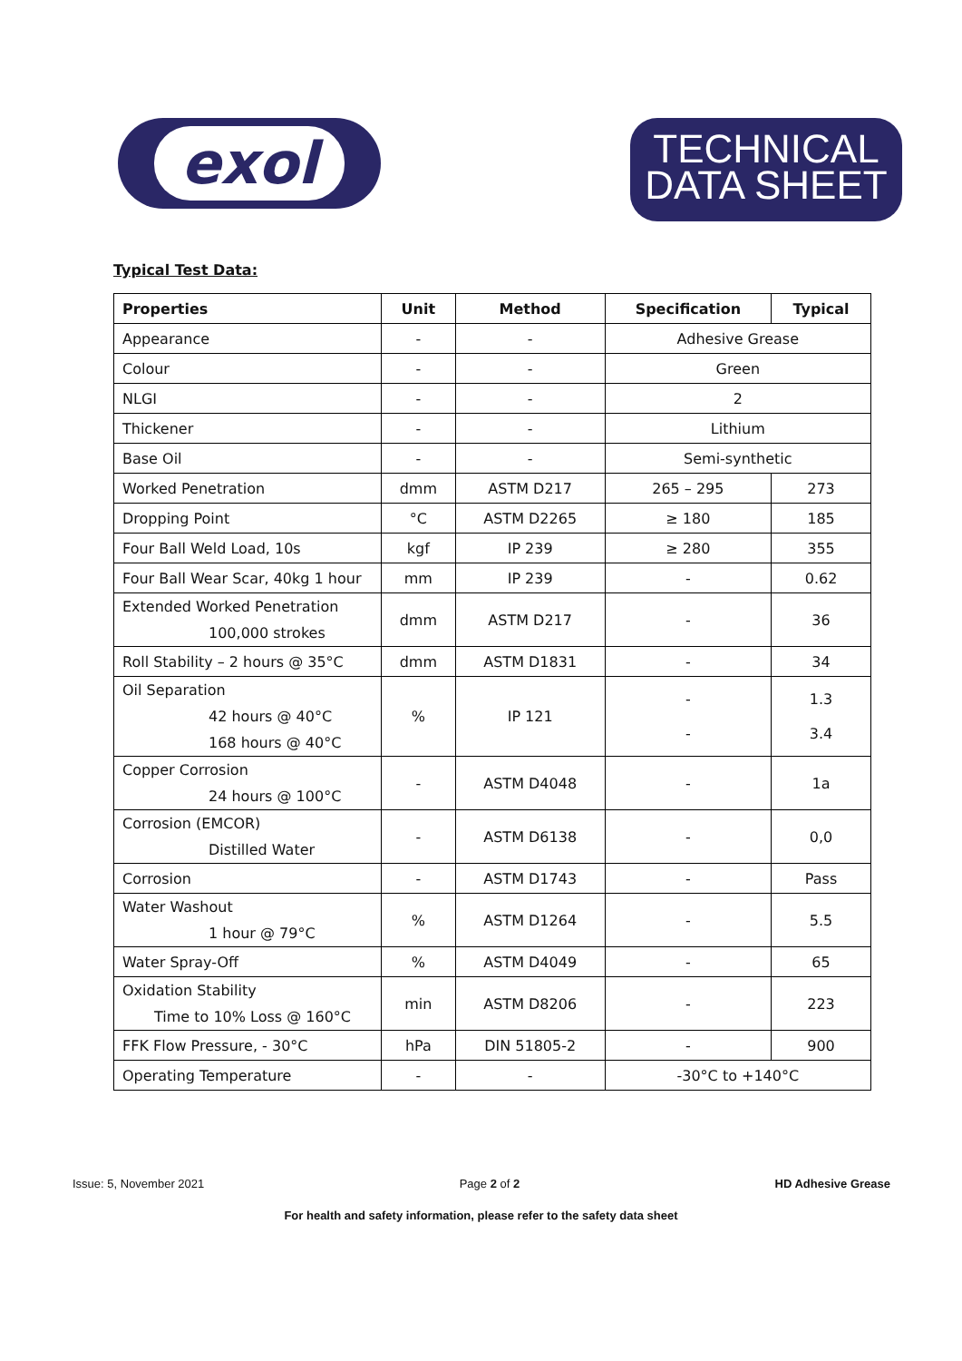exol
TECHNICAL
DATA SHEET
Typical Test Data:
| Properties | Unit | Method | Specification | Typical |
| --- | --- | --- | --- | --- |
| Appearance | - | - | Adhesive Grease | |
| Colour | - | - | Green | |
| NLGI | - | - | 2 | |
| Thickener | - | - | Lithium | |
| Base Oil | - | - | Semi-synthetic | |
| Worked Penetration | dmm | ASTM D217 | 265 – 295 | 273 |
| Dropping Point | °C | ASTM D2265 | ≥ 180 | 185 |
| Four Ball Weld Load, 10s | kgf | IP 239 | ≥ 280 | 355 |
| Four Ball Wear Scar, 40kg 1 hour | mm | IP 239 | - | 0.62 |
| Extended Worked Penetration 100,000 strokes | dmm | ASTM D217 | - | 36 |
| Roll Stability – 2 hours @ 35°C | dmm | ASTM D1831 | - | 34 |
| Oil Separation 42 hours @ 40°C 168 hours @ 40°C | % | IP 121 | - - | 1.3 3.4 |
| Copper Corrosion 24 hours @ 100°C | - | ASTM D4048 | - | 1a |
| Corrosion (EMCOR) Distilled Water | - | ASTM D6138 | - | 0,0 |
| Corrosion | - | ASTM D1743 | - | Pass |
| Water Washout 1 hour @ 79°C | % | ASTM D1264 | - | 5.5 |
| Water Spray-Off | % | ASTM D4049 | - | 65 |
| Oxidation Stability Time to 10% Loss @ 160°C | min | ASTM D8206 | - | 223 |
| FFK Flow Pressure, - 30°C | hPa | DIN 51805-2 | - | 900 |
| Operating Temperature | - | - | -30°C to +140°C | |
Issue: 5, November 2021 Page 2 of 2 HD Adhesive Grease
For health and safety information, please refer to the safety data sheet